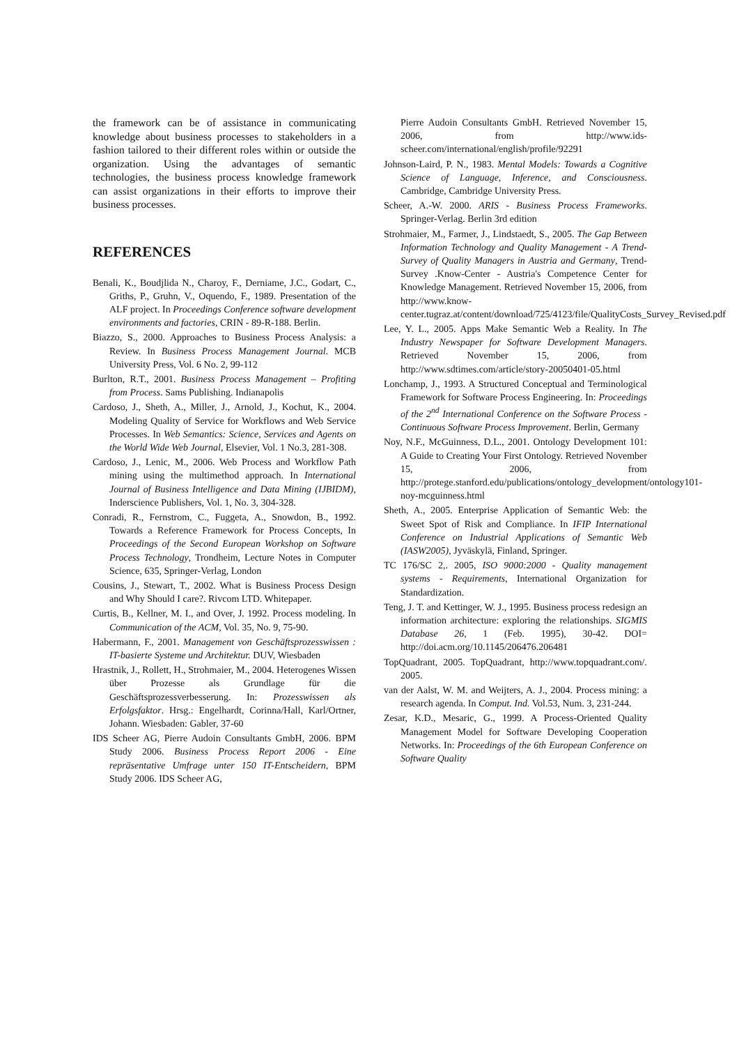the framework can be of assistance in communicating knowledge about business processes to stakeholders in a fashion tailored to their different roles within or outside the organization. Using the advantages of semantic technologies, the business process knowledge framework can assist organizations in their efforts to improve their business processes.
REFERENCES
Benali, K., Boudjlida N., Charoy, F., Derniame, J.C., Godart, C., Griths, P., Gruhn, V., Oquendo, F., 1989. Presentation of the ALF project. In Proceedings Conference software development environments and factories, CRIN - 89-R-188. Berlin.
Biazzo, S., 2000. Approaches to Business Process Analysis: a Review. In Business Process Management Journal. MCB University Press, Vol. 6 No. 2, 99-112
Burlton, R.T., 2001. Business Process Management – Profiting from Process. Sams Publishing. Indianapolis
Cardoso, J., Sheth, A., Miller, J., Arnold, J., Kochut, K., 2004. Modeling Quality of Service for Workflows and Web Service Processes. In Web Semantics: Science, Services and Agents on the World Wide Web Journal, Elsevier, Vol. 1 No.3, 281-308.
Cardoso, J., Lenic, M., 2006. Web Process and Workflow Path mining using the multimethod approach. In International Journal of Business Intelligence and Data Mining (IJBIDM), Inderscience Publishers, Vol. 1, No. 3, 304-328.
Conradi, R., Fernstrom, C., Fuggeta, A., Snowdon, B., 1992. Towards a Reference Framework for Process Concepts, In Proceedings of the Second European Workshop on Software Process Technology, Trondheim, Lecture Notes in Computer Science, 635, Springer-Verlag, London
Cousins, J., Stewart, T., 2002. What is Business Process Design and Why Should I care?. Rivcom LTD. Whitepaper.
Curtis, B., Kellner, M. I., and Over, J. 1992. Process modeling. In Communication of the ACM, Vol. 35, No. 9, 75-90.
Habermann, F., 2001. Management von Geschäftsprozesswissen : IT-basierte Systeme und Architektur. DUV, Wiesbaden
Hrastnik, J., Rollett, H., Strohmaier, M., 2004. Heterogenes Wissen über Prozesse als Grundlage für die Geschäftsprozessverbesserung. In: Prozesswissen als Erfolgsfaktor. Hrsg.: Engelhardt, Corinna/Hall, Karl/Ortner, Johann. Wiesbaden: Gabler, 37-60
IDS Scheer AG, Pierre Audoin Consultants GmbH, 2006. BPM Study 2006. Business Process Report 2006 - Eine repräsentative Umfrage unter 150 IT-Entscheidern, BPM Study 2006. IDS Scheer AG,
Pierre Audoin Consultants GmbH. Retrieved November 15, 2006, from http://www.ids-scheer.com/international/english/profile/92291
Johnson-Laird, P. N., 1983. Mental Models: Towards a Cognitive Science of Language, Inference, and Consciousness. Cambridge, Cambridge University Press.
Scheer, A.-W. 2000. ARIS - Business Process Frameworks. Springer-Verlag. Berlin 3rd edition
Strohmaier, M., Farmer, J., Lindstaedt, S., 2005. The Gap Between Information Technology and Quality Management - A Trend-Survey of Quality Managers in Austria and Germany, Trend-Survey .Know-Center - Austria's Competence Center for Knowledge Management. Retrieved November 15, 2006, from http://www.know-center.tugraz.at/content/download/725/4123/file/QualityCosts_Survey_Revised.pdf
Lee, Y. L., 2005. Apps Make Semantic Web a Reality. In The Industry Newspaper for Software Development Managers. Retrieved November 15, 2006, from http://www.sdtimes.com/article/story-20050401-05.html
Lonchamp, J., 1993. A Structured Conceptual and Terminological Framework for Software Process Engineering. In: Proceedings of the 2<sup>nd</sup> International Conference on the Software Process - Continuous Software Process Improvement. Berlin, Germany
Noy, N.F., McGuinness, D.L., 2001. Ontology Development 101: A Guide to Creating Your First Ontology. Retrieved November 15, 2006, from http://protege.stanford.edu/publications/ontology_development/ontology101-noy-mcguinness.html
Sheth, A., 2005. Enterprise Application of Semantic Web: the Sweet Spot of Risk and Compliance. In IFIP International Conference on Industrial Applications of Semantic Web (IASW2005), Jyväskylä, Finland, Springer.
TC 176/SC 2,. 2005, ISO 9000:2000 - Quality management systems - Requirements, International Organization for Standardization.
Teng, J. T. and Kettinger, W. J., 1995. Business process redesign an information architecture: exploring the relationships. SIGMIS Database 26, 1 (Feb. 1995), 30-42. DOI= http://doi.acm.org/10.1145/206476.206481
TopQuadrant, 2005. TopQuadrant, http://www.topquadrant.com/. 2005.
van der Aalst, W. M. and Weijters, A. J., 2004. Process mining: a research agenda. In Comput. Ind. Vol.53, Num. 3, 231-244.
Zesar, K.D., Mesaric, G., 1999. A Process-Oriented Quality Management Model for Software Developing Cooperation Networks. In: Proceedings of the 6th European Conference on Software Quality